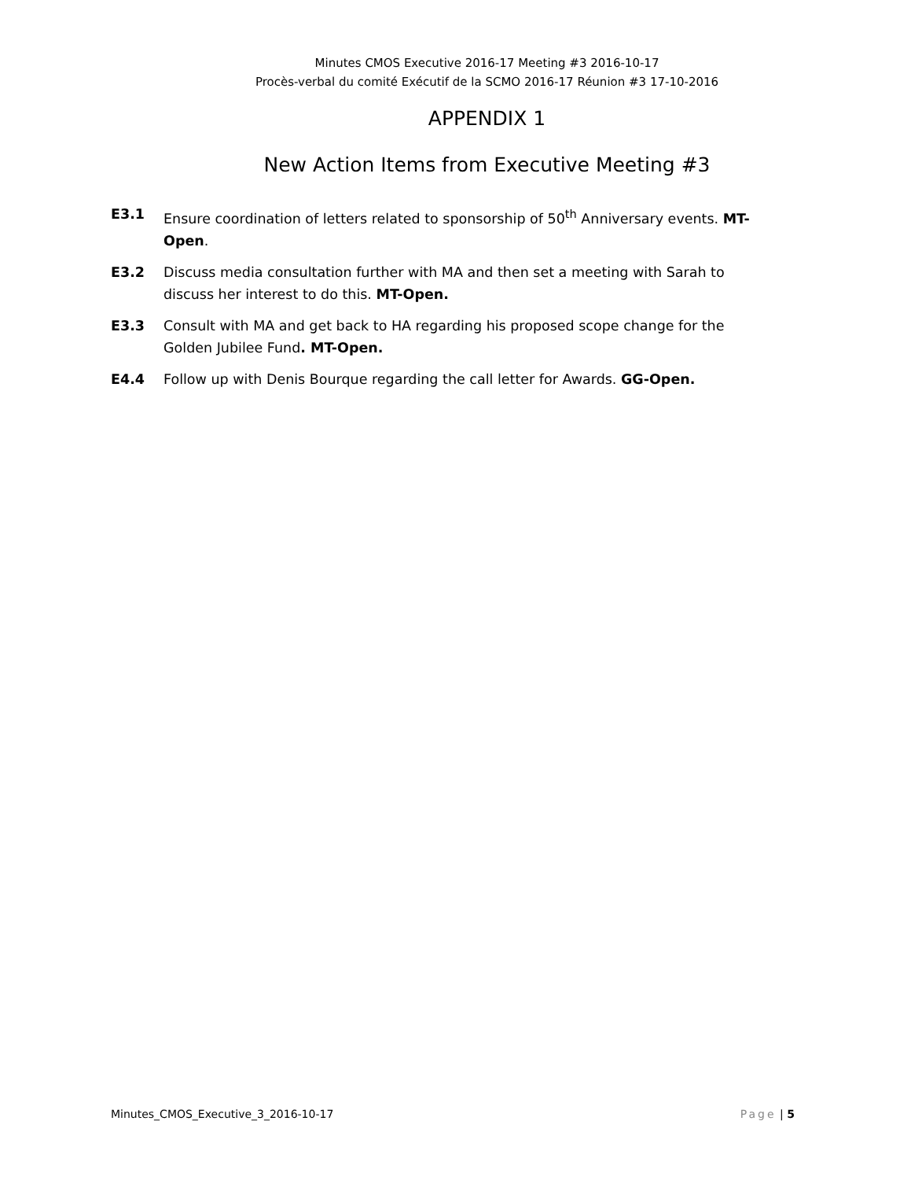Minutes CMOS Executive 2016-17 Meeting #3 2016-10-17
Procès-verbal du comité Exécutif de la SCMO 2016-17 Réunion #3 17-10-2016
APPENDIX 1
New Action Items from Executive Meeting #3
E3.1 Ensure coordination of letters related to sponsorship of 50<sup>th</sup> Anniversary events. MT-Open.
E3.2 Discuss media consultation further with MA and then set a meeting with Sarah to discuss her interest to do this. MT-Open.
E3.3 Consult with MA and get back to HA regarding his proposed scope change for the Golden Jubilee Fund. MT-Open.
E4.4 Follow up with Denis Bourque regarding the call letter for Awards. GG-Open.
Minutes_CMOS_Executive_3_2016-10-17 Page | 5